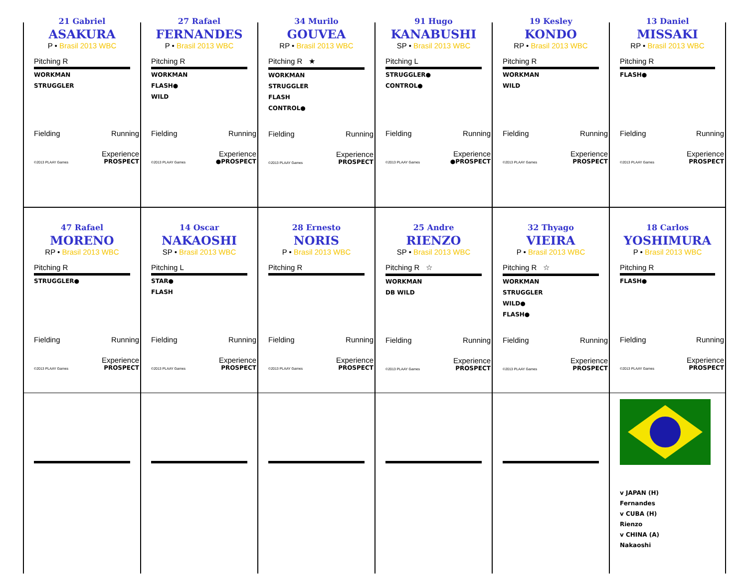21 Gabriel
ASAKURA
P • Brasil 2013 WBC
Pitching R
WORKMAN
STRUGGLER
Fielding Running
Experience
©2013 PLAAY Games PROSPECT
27 Rafael
FERNANDES
P • Brasil 2013 WBC
Pitching R
WORKMAN
FLASH●
WILD
Fielding Running
Experience
©2013 PLAAY Games ●PROSPECT
34 Murilo
GOUVEA
RP • Brasil 2013 WBC
Pitching R ★
WORKMAN
STRUGGLER
FLASH
CONTROL●
Fielding Running
Experience
©2013 PLAAY Games PROSPECT
91 Hugo
KANABUSHI
SP • Brasil 2013 WBC
Pitching L
STRUGGLER●
CONTROL●
Fielding Running
Experience
©2013 PLAAY Games ●PROSPECT
19 Kesley
KONDO
RP • Brasil 2013 WBC
Pitching R
WORKMAN
WILD
Fielding Running
Experience
©2013 PLAAY Games PROSPECT
13 Daniel
MISSAKI
RP • Brasil 2013 WBC
Pitching R
FLASH●
Fielding Running
Experience
©2013 PLAAY Games PROSPECT
47 Rafael
MORENO
RP • Brasil 2013 WBC
Pitching R
STRUGGLER●
Fielding Running
Experience
©2013 PLAAY Games PROSPECT
14 Oscar
NAKAOSHI
SP • Brasil 2013 WBC
Pitching L
STAR●
FLASH
Fielding Running
Experience
©2013 PLAAY Games PROSPECT
28 Ernesto
NORIS
P • Brasil 2013 WBC
Pitching R
Fielding Running
Experience
©2013 PLAAY Games PROSPECT
25 Andre
RIENZO
SP • Brasil 2013 WBC
Pitching R ☆
WORKMAN
DB WILD
Fielding Running
Experience
©2013 PLAAY Games PROSPECT
32 Thyago
VIEIRA
P • Brasil 2013 WBC
Pitching R ☆
WORKMAN
STRUGGLER
WILD●
FLASH●
Fielding Running
Experience
©2013 PLAAY Games PROSPECT
18 Carlos
YOSHIMURA
P • Brasil 2013 WBC
Pitching R
FLASH●
Fielding Running
Experience
©2013 PLAAY Games PROSPECT
v JAPAN (H)
Fernandes
v CUBA (H)
Rienzo
v CHINA (A)
Nakaoshi